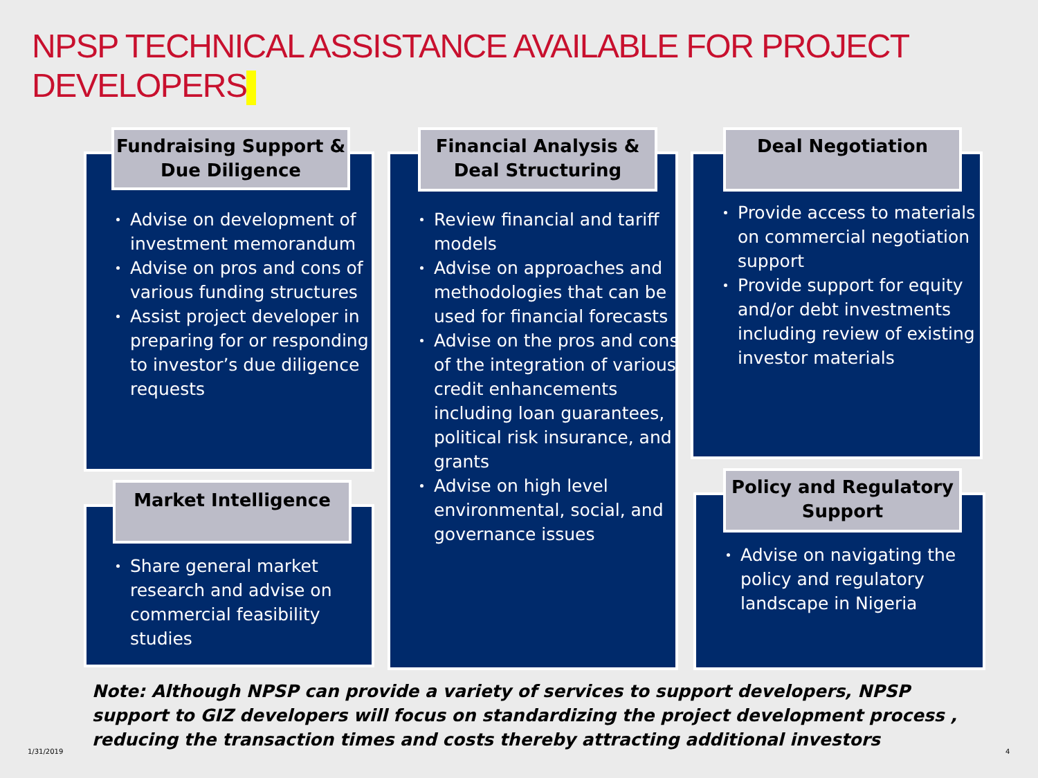NPSP TECHNICAL ASSISTANCE AVAILABLE FOR PROJECT DEVELOPERS
Fundraising Support & Due Diligence
Advise on development of investment memorandum
Advise on pros and cons of various funding structures
Assist project developer in preparing for or responding to investor’s due diligence requests
Market Intelligence
Share general market research and advise on commercial feasibility studies
Financial Analysis & Deal Structuring
Review financial and tariff models
Advise on approaches and methodologies that can be used for financial forecasts
Advise on the pros and cons of the integration of various credit enhancements including loan guarantees, political risk insurance, and grants
Advise on high level environmental, social, and governance issues
Deal Negotiation
Provide access to materials on commercial negotiation support
Provide support for equity and/or debt investments including review of existing investor materials
Policy and Regulatory Support
Advise on navigating the policy and regulatory landscape in Nigeria
Note: Although NPSP can provide a variety of services to support developers, NPSP support to GIZ developers will focus on standardizing the project development process , reducing the transaction times and costs thereby attracting additional investors
1/31/2019 4